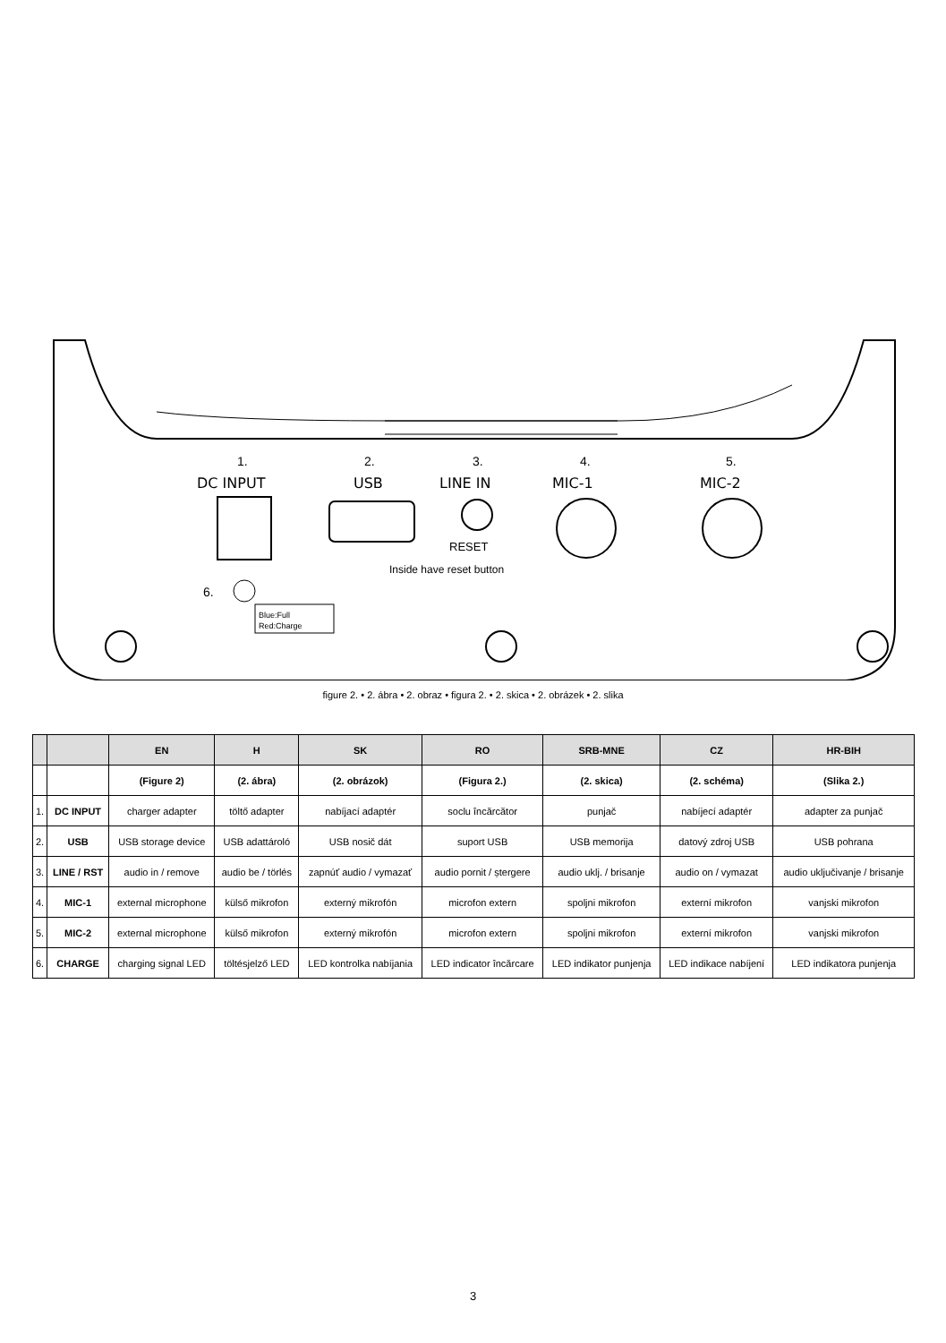1.
DC INPUT
2.
USB
3.
LINE IN
4.
MIC-1
5.
MIC-2
RESET
Inside have reset button
6.
Blue:Full
Red:Charge
figure 2. • 2. ábra • 2. obraz • figura 2. • 2. skica • 2. obrázek • 2. slika
| | | EN | H | SK | RO | SRB-MNE | CZ | HR-BIH |
| --- | --- | --- | --- | --- | --- | --- | --- | --- |
| | | (Figure 2) | (2. ábra) | (2. obrázok) | (Figura 2.) | (2. skica) | (2. schéma) | (Slika 2.) |
| 1. | DC INPUT | charger adapter | töltő adapter | nabíjací adaptér | soclu încărcător | punjač | nabíjecí adaptér | adapter za punjač |
| 2. | USB | USB storage device | USB adattároló | USB nosič dát | suport USB | USB memorija | datový zdroj USB | USB pohrana |
| 3. | LINE / RST | audio in / remove | audio be / törlés | zapnúť audio / vymazať | audio pornit / ștergere | audio uklj. / brisanje | audio on / vymazat | audio uključivanje / brisanje |
| 4. | MIC-1 | external microphone | külső mikrofon | externý mikrofón | microfon extern | spoljni mikrofon | externí mikrofon | vanjski mikrofon |
| 5. | MIC-2 | external microphone | külső mikrofon | externý mikrofón | microfon extern | spoljni mikrofon | externí mikrofon | vanjski mikrofon |
| 6. | CHARGE | charging signal LED | töltésjelző LED | LED kontrolka nabíjania | LED indicator încărcare | LED indikator punjenja | LED indikace nabíjení | LED indikatora punjenja |
3